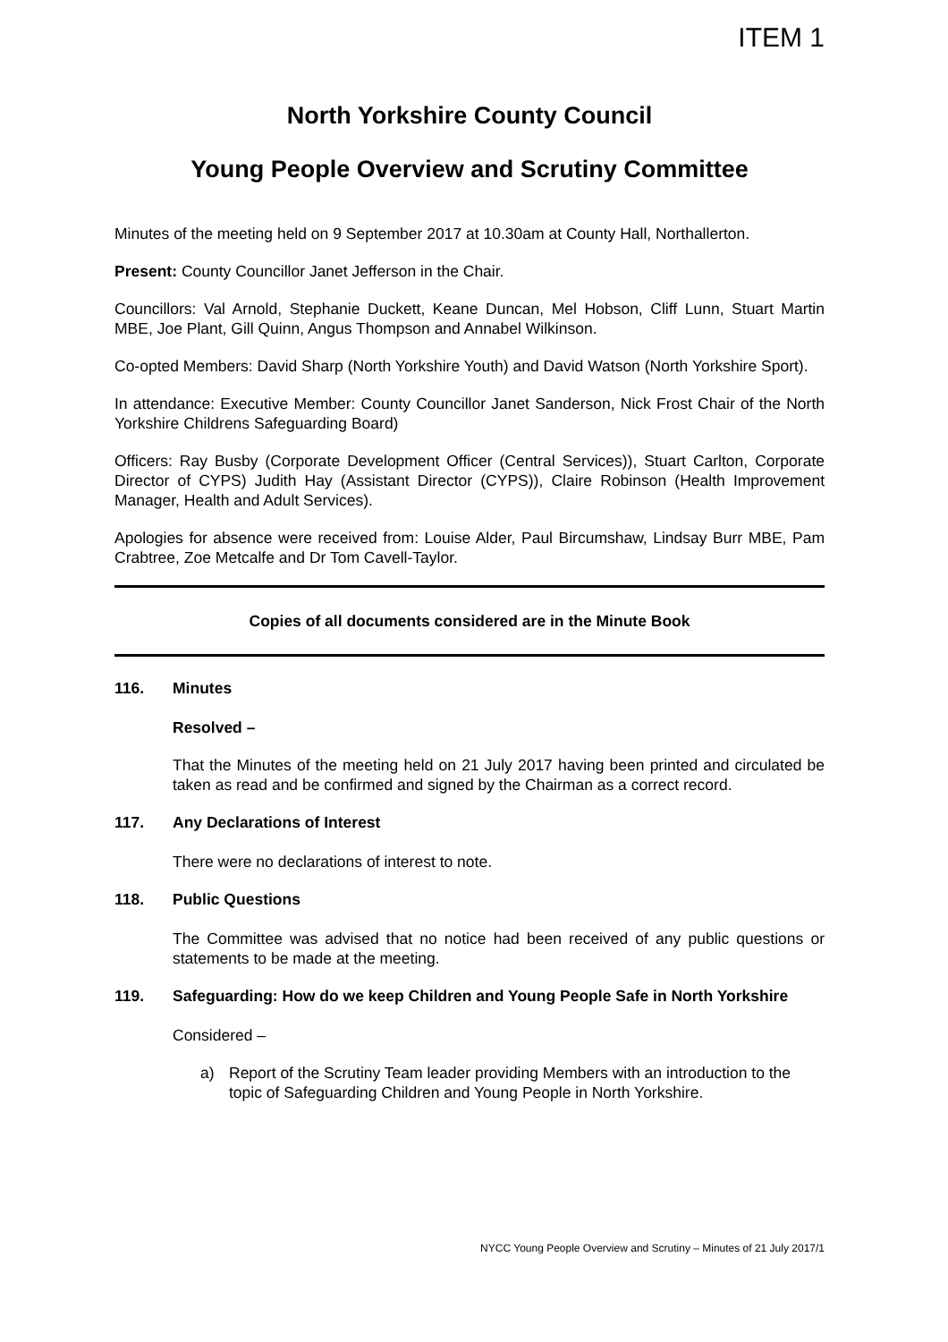ITEM 1
North Yorkshire County Council
Young People Overview and Scrutiny Committee
Minutes of the meeting held on 9 September 2017 at 10.30am at County Hall, Northallerton.
Present: County Councillor Janet Jefferson in the Chair.
Councillors: Val Arnold, Stephanie Duckett, Keane Duncan, Mel Hobson, Cliff Lunn, Stuart Martin MBE, Joe Plant, Gill Quinn, Angus Thompson and Annabel Wilkinson.
Co-opted Members: David Sharp (North Yorkshire Youth) and David Watson (North Yorkshire Sport).
In attendance: Executive Member: County Councillor Janet Sanderson, Nick Frost Chair of the North Yorkshire Childrens Safeguarding Board)
Officers: Ray Busby (Corporate Development Officer (Central Services)), Stuart Carlton, Corporate Director of CYPS) Judith Hay (Assistant Director (CYPS)), Claire Robinson (Health Improvement Manager, Health and Adult Services).
Apologies for absence were received from: Louise Alder, Paul Bircumshaw, Lindsay Burr MBE, Pam Crabtree, Zoe Metcalfe and Dr Tom Cavell-Taylor.
Copies of all documents considered are in the Minute Book
116. Minutes
Resolved –
That the Minutes of the meeting held on 21 July 2017 having been printed and circulated be taken as read and be confirmed and signed by the Chairman as a correct record.
117. Any Declarations of Interest
There were no declarations of interest to note.
118. Public Questions
The Committee was advised that no notice had been received of any public questions or statements to be made at the meeting.
119. Safeguarding: How do we keep Children and Young People Safe in North Yorkshire
Considered –
a) Report of the Scrutiny Team leader providing Members with an introduction to the topic of Safeguarding Children and Young People in North Yorkshire.
NYCC Young People Overview and Scrutiny – Minutes of 21 July 2017/1